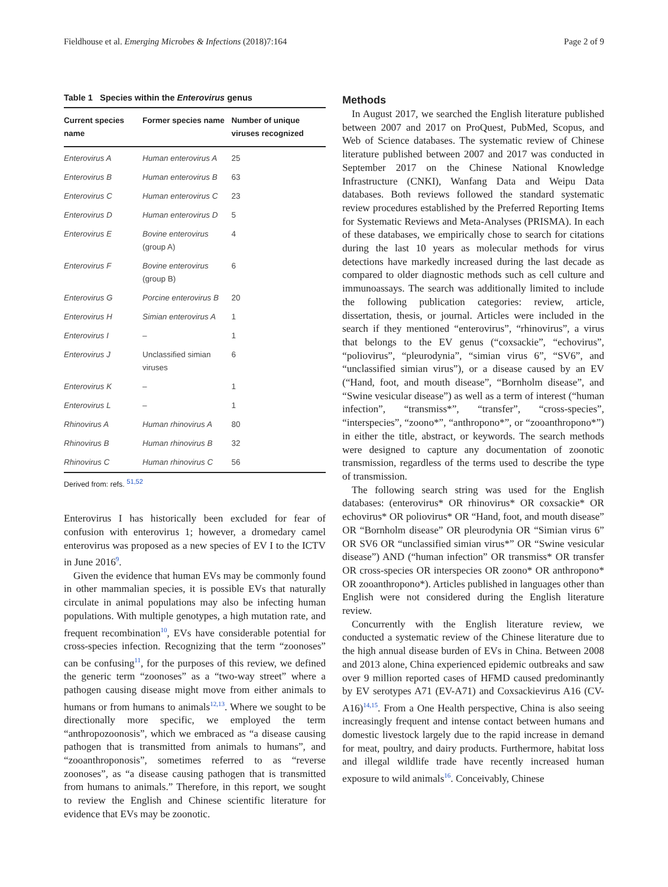Fieldhouse et al. Emerging Microbes & Infections (2018)7:164 Page 2 of 9
Table 1 Species within the Enterovirus genus
| Current species name | Former species name | Number of unique viruses recognized |
| --- | --- | --- |
| Enterovirus A | Human enterovirus A | 25 |
| Enterovirus B | Human enterovirus B | 63 |
| Enterovirus C | Human enterovirus C | 23 |
| Enterovirus D | Human enterovirus D | 5 |
| Enterovirus E | Bovine enterovirus (group A) | 4 |
| Enterovirus F | Bovine enterovirus (group B) | 6 |
| Enterovirus G | Porcine enterovirus B | 20 |
| Enterovirus H | Simian enterovirus A | 1 |
| Enterovirus I | – | 1 |
| Enterovirus J | Unclassified simian viruses | 6 |
| Enterovirus K | – | 1 |
| Enterovirus L | – | 1 |
| Rhinovirus A | Human rhinovirus A | 80 |
| Rhinovirus B | Human rhinovirus B | 32 |
| Rhinovirus C | Human rhinovirus C | 56 |
Derived from: refs. <sup>51,52</sup>
Enterovirus I has historically been excluded for fear of confusion with enterovirus 1; however, a dromedary camel enterovirus was proposed as a new species of EV I to the ICTV in June 2016<sup>9</sup>.
Given the evidence that human EVs may be commonly found in other mammalian species, it is possible EVs that naturally circulate in animal populations may also be infecting human populations. With multiple genotypes, a high mutation rate, and frequent recombination<sup>10</sup>, EVs have considerable potential for cross-species infection. Recognizing that the term “zoonoses” can be confusing<sup>11</sup>, for the purposes of this review, we defined the generic term “zoonoses” as a “two-way street” where a pathogen causing disease might move from either animals to humans or from humans to animals<sup>12,13</sup>. Where we sought to be directionally more specific, we employed the term “anthropozoonosis”, which we embraced as “a disease causing pathogen that is transmitted from animals to humans”, and “zooanthroponosis”, sometimes referred to as “reverse zoonoses”, as “a disease causing pathogen that is transmitted from humans to animals.” Therefore, in this report, we sought to review the English and Chinese scientific literature for evidence that EVs may be zoonotic.
Methods
In August 2017, we searched the English literature published between 2007 and 2017 on ProQuest, PubMed, Scopus, and Web of Science databases. The systematic review of Chinese literature published between 2007 and 2017 was conducted in September 2017 on the Chinese National Knowledge Infrastructure (CNKI), Wanfang Data and Weipu Data databases. Both reviews followed the standard systematic review procedures established by the Preferred Reporting Items for Systematic Reviews and Meta-Analyses (PRISMA). In each of these databases, we empirically chose to search for citations during the last 10 years as molecular methods for virus detections have markedly increased during the last decade as compared to older diagnostic methods such as cell culture and immunoassays. The search was additionally limited to include the following publication categories: review, article, dissertation, thesis, or journal. Articles were included in the search if they mentioned “enterovirus”, “rhinovirus”, a virus that belongs to the EV genus (“coxsackie”, “echovirus”, “poliovirus”, “pleurodynia”, “simian virus 6”, “SV6”, and “unclassified simian virus”), or a disease caused by an EV (“Hand, foot, and mouth disease”, “Bornholm disease”, and “Swine vesicular disease”) as well as a term of interest (“human infection”, “transmiss*”, “transfer”, “cross-species”, “interspecies”, “zoono*”, “anthropono*”, or “zooanthropono*”) in either the title, abstract, or keywords. The search methods were designed to capture any documentation of zoonotic transmission, regardless of the terms used to describe the type of transmission.
The following search string was used for the English databases: (enterovirus* OR rhinovirus* OR coxsackie* OR echovirus* OR poliovirus* OR “Hand, foot, and mouth disease” OR “Bornholm disease” OR pleurodynia OR “Simian virus 6” OR SV6 OR “unclassified simian virus*” OR “Swine vesicular disease”) AND (“human infection” OR transmiss* OR transfer OR cross-species OR interspecies OR zoono* OR anthropono* OR zooanthropono*). Articles published in languages other than English were not considered during the English literature review.
Concurrently with the English literature review, we conducted a systematic review of the Chinese literature due to the high annual disease burden of EVs in China. Between 2008 and 2013 alone, China experienced epidemic outbreaks and saw over 9 million reported cases of HFMD caused predominantly by EV serotypes A71 (EV-A71) and Coxsackievirus A16 (CV-A16)<sup>14,15</sup>. From a One Health perspective, China is also seeing increasingly frequent and intense contact between humans and domestic livestock largely due to the rapid increase in demand for meat, poultry, and dairy products. Furthermore, habitat loss and illegal wildlife trade have recently increased human exposure to wild animals<sup>16</sup>. Conceivably, Chinese